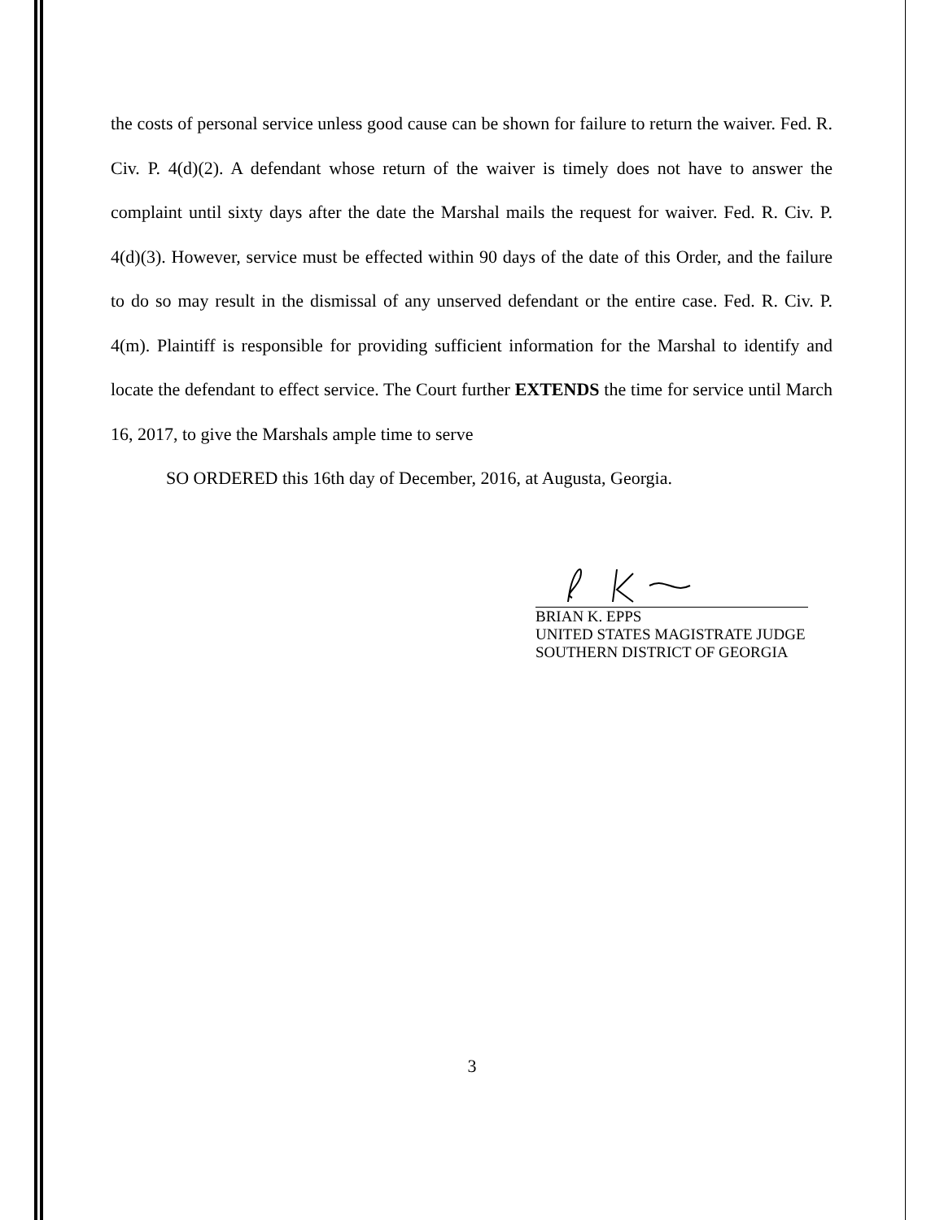the costs of personal service unless good cause can be shown for failure to return the waiver. Fed. R. Civ. P. 4(d)(2). A defendant whose return of the waiver is timely does not have to answer the complaint until sixty days after the date the Marshal mails the request for waiver. Fed. R. Civ. P. 4(d)(3). However, service must be effected within 90 days of the date of this Order, and the failure to do so may result in the dismissal of any unserved defendant or the entire case. Fed. R. Civ. P. 4(m). Plaintiff is responsible for providing sufficient information for the Marshal to identify and locate the defendant to effect service. The Court further EXTENDS the time for service until March 16, 2017, to give the Marshals ample time to serve
SO ORDERED this 16th day of December, 2016, at Augusta, Georgia.
BRIAN K. EPPS
UNITED STATES MAGISTRATE JUDGE
SOUTHERN DISTRICT OF GEORGIA
3